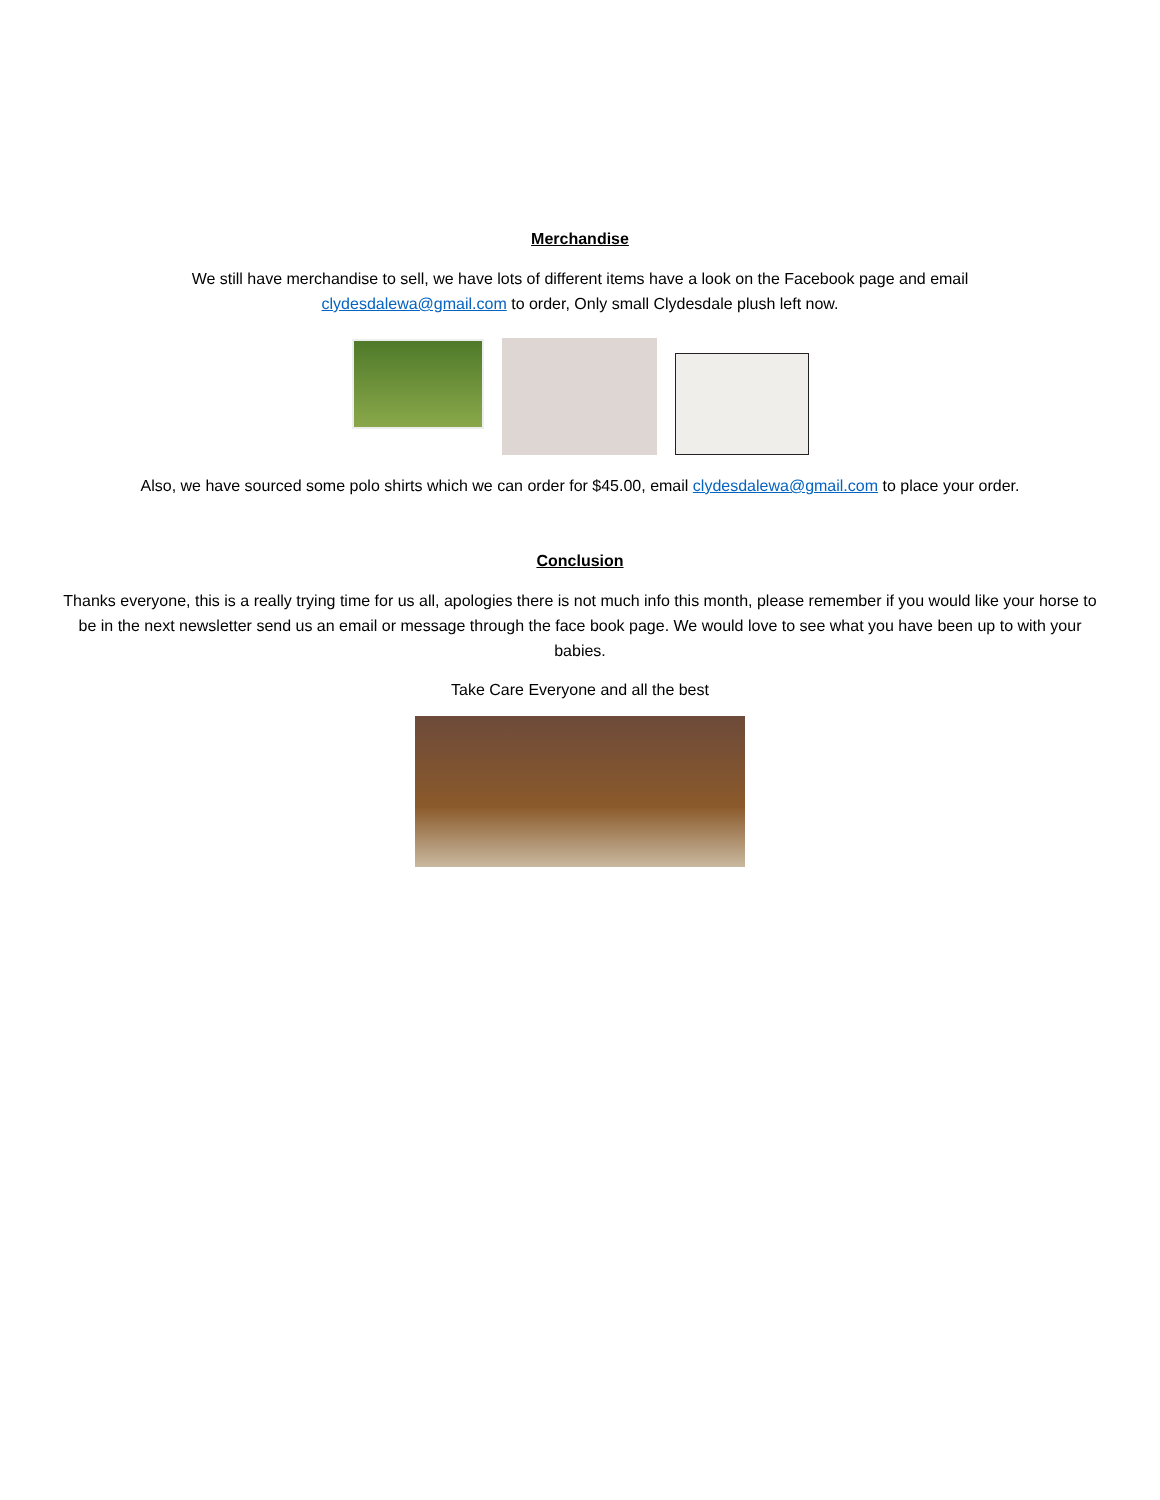Merchandise
We still have merchandise to sell, we have lots of different items have a look on the Facebook page and email
clydesdalewa@gmail.com to order, Only small Clydesdale plush left now.
Also, we have sourced some polo shirts which we can order for $45.00, email clydesdalewa@gmail.com to place your order.
Conclusion
Thanks everyone, this is a really trying time for us all, apologies there is not much info this month, please remember if you would like your horse to be in the next newsletter send us an email or message through the face book page. We would love to see what you have been up to with your babies.
Take Care Everyone and all the best